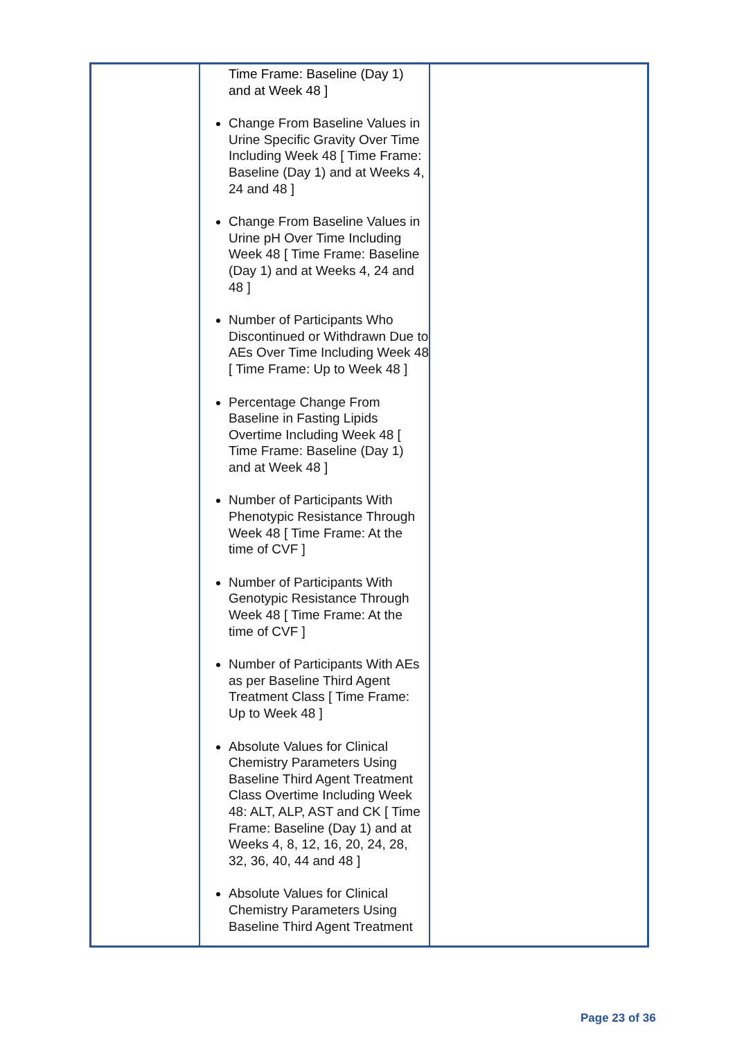| | Time Frame: Baseline (Day 1) and at Week 48 ] Change From Baseline Values in Urine Specific Gravity Over Time Including Week 48 [ Time Frame: Baseline (Day 1) and at Weeks 4, 24 and 48 ] Change From Baseline Values in Urine pH Over Time Including Week 48 [ Time Frame: Baseline (Day 1) and at Weeks 4, 24 and 48 ] Number of Participants Who Discontinued or Withdrawn Due to AEs Over Time Including Week 48 [ Time Frame: Up to Week 48 ] Percentage Change From Baseline in Fasting Lipids Overtime Including Week 48 [ Time Frame: Baseline (Day 1) and at Week 48 ] Number of Participants With Phenotypic Resistance Through Week 48 [ Time Frame: At the time of CVF ] Number of Participants With Genotypic Resistance Through Week 48 [ Time Frame: At the time of CVF ] Number of Participants With AEs as per Baseline Third Agent Treatment Class [ Time Frame: Up to Week 48 ] Absolute Values for Clinical Chemistry Parameters Using Baseline Third Agent Treatment Class Overtime Including Week 48: ALT, ALP, AST and CK [ Time Frame: Baseline (Day 1) and at Weeks 4, 8, 12, 16, 20, 24, 28, 32, 36, 40, 44 and 48 ] Absolute Values for Clinical Chemistry Parameters Using Baseline Third Agent Treatment | |
Page 23 of 36